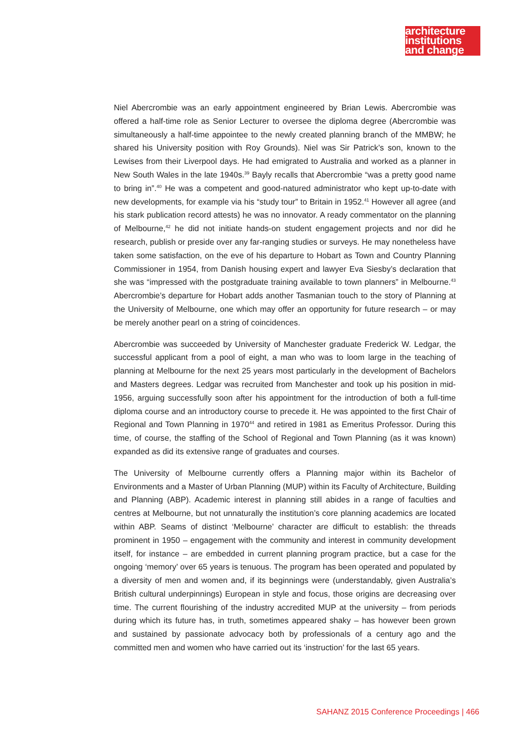architecture
institutions
and change
Niel Abercrombie was an early appointment engineered by Brian Lewis. Abercrombie was offered a half-time role as Senior Lecturer to oversee the diploma degree (Abercrombie was simultaneously a half-time appointee to the newly created planning branch of the MMBW; he shared his University position with Roy Grounds). Niel was Sir Patrick’s son, known to the Lewises from their Liverpool days. He had emigrated to Australia and worked as a planner in New South Wales in the late 1940s.<sup>39</sup> Bayly recalls that Abercrombie “was a pretty good name to bring in”.<sup>40</sup> He was a competent and good-natured administrator who kept up-to-date with new developments, for example via his “study tour” to Britain in 1952.<sup>41</sup> However all agree (and his stark publication record attests) he was no innovator. A ready commentator on the planning of Melbourne,<sup>42</sup> he did not initiate hands-on student engagement projects and nor did he research, publish or preside over any far-ranging studies or surveys. He may nonetheless have taken some satisfaction, on the eve of his departure to Hobart as Town and Country Planning Commissioner in 1954, from Danish housing expert and lawyer Eva Siesby’s declaration that she was “impressed with the postgraduate training available to town planners” in Melbourne.<sup>43</sup> Abercrombie’s departure for Hobart adds another Tasmanian touch to the story of Planning at the University of Melbourne, one which may offer an opportunity for future research – or may be merely another pearl on a string of coincidences.
Abercrombie was succeeded by University of Manchester graduate Frederick W. Ledgar, the successful applicant from a pool of eight, a man who was to loom large in the teaching of planning at Melbourne for the next 25 years most particularly in the development of Bachelors and Masters degrees. Ledgar was recruited from Manchester and took up his position in mid-1956, arguing successfully soon after his appointment for the introduction of both a full-time diploma course and an introductory course to precede it. He was appointed to the first Chair of Regional and Town Planning in 1970<sup>44</sup> and retired in 1981 as Emeritus Professor. During this time, of course, the staffing of the School of Regional and Town Planning (as it was known) expanded as did its extensive range of graduates and courses.
The University of Melbourne currently offers a Planning major within its Bachelor of Environments and a Master of Urban Planning (MUP) within its Faculty of Architecture, Building and Planning (ABP). Academic interest in planning still abides in a range of faculties and centres at Melbourne, but not unnaturally the institution’s core planning academics are located within ABP. Seams of distinct ‘Melbourne’ character are difficult to establish: the threads prominent in 1950 – engagement with the community and interest in community development itself, for instance – are embedded in current planning program practice, but a case for the ongoing ‘memory’ over 65 years is tenuous. The program has been operated and populated by a diversity of men and women and, if its beginnings were (understandably, given Australia’s British cultural underpinnings) European in style and focus, those origins are decreasing over time. The current flourishing of the industry accredited MUP at the university – from periods during which its future has, in truth, sometimes appeared shaky – has however been grown and sustained by passionate advocacy both by professionals of a century ago and the committed men and women who have carried out its ‘instruction’ for the last 65 years.
SAHANZ 2015 Conference Proceedings | 466